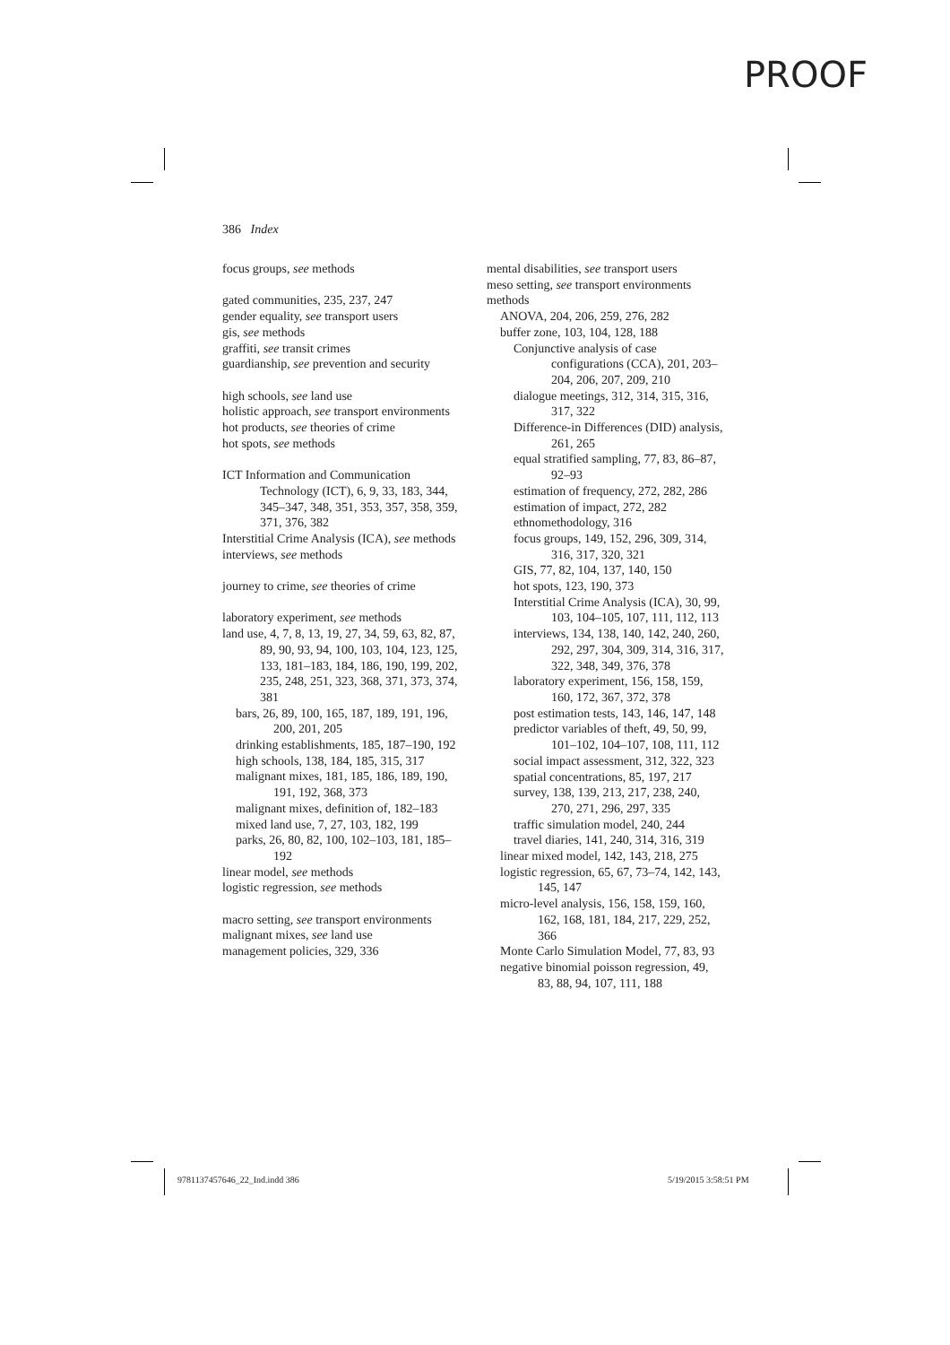PROOF
386 Index
focus groups, see methods
gated communities, 235, 237, 247
gender equality, see transport users
gis, see methods
graffiti, see transit crimes
guardianship, see prevention and security
high schools, see land use
holistic approach, see transport environments
hot products, see theories of crime
hot spots, see methods
ICT Information and Communication Technology (ICT), 6, 9, 33, 183, 344, 345–347, 348, 351, 353, 357, 358, 359, 371, 376, 382
Interstitial Crime Analysis (ICA), see methods
interviews, see methods
journey to crime, see theories of crime
laboratory experiment, see methods
land use, 4, 7, 8, 13, 19, 27, 34, 59, 63, 82, 87, 89, 90, 93, 94, 100, 103, 104, 123, 125, 133, 181–183, 184, 186, 190, 199, 202, 235, 248, 251, 323, 368, 371, 373, 374, 381
bars, 26, 89, 100, 165, 187, 189, 191, 196, 200, 201, 205
drinking establishments, 185, 187–190, 192
high schools, 138, 184, 185, 315, 317
malignant mixes, 181, 185, 186, 189, 190, 191, 192, 368, 373
malignant mixes, definition of, 182–183
mixed land use, 7, 27, 103, 182, 199
parks, 26, 80, 82, 100, 102–103, 181, 185–192
linear model, see methods
logistic regression, see methods
macro setting, see transport environments
malignant mixes, see land use
management policies, 329, 336
mental disabilities, see transport users
meso setting, see transport environments
methods
ANOVA, 204, 206, 259, 276, 282
buffer zone, 103, 104, 128, 188
Conjunctive analysis of case configurations (CCA), 201, 203–204, 206, 207, 209, 210
dialogue meetings, 312, 314, 315, 316, 317, 322
Difference-in Differences (DID) analysis, 261, 265
equal stratified sampling, 77, 83, 86–87, 92–93
estimation of frequency, 272, 282, 286
estimation of impact, 272, 282
ethnomethodology, 316
focus groups, 149, 152, 296, 309, 314, 316, 317, 320, 321
GIS, 77, 82, 104, 137, 140, 150
hot spots, 123, 190, 373
Interstitial Crime Analysis (ICA), 30, 99, 103, 104–105, 107, 111, 112, 113
interviews, 134, 138, 140, 142, 240, 260, 292, 297, 304, 309, 314, 316, 317, 322, 348, 349, 376, 378
laboratory experiment, 156, 158, 159, 160, 172, 367, 372, 378
post estimation tests, 143, 146, 147, 148
predictor variables of theft, 49, 50, 99, 101–102, 104–107, 108, 111, 112
social impact assessment, 312, 322, 323
spatial concentrations, 85, 197, 217
survey, 138, 139, 213, 217, 238, 240, 270, 271, 296, 297, 335
traffic simulation model, 240, 244
travel diaries, 141, 240, 314, 316, 319
linear mixed model, 142, 143, 218, 275
logistic regression, 65, 67, 73–74, 142, 143, 145, 147
micro-level analysis, 156, 158, 159, 160, 162, 168, 181, 184, 217, 229, 252, 366
Monte Carlo Simulation Model, 77, 83, 93
negative binomial poisson regression, 49, 83, 88, 94, 107, 111, 188
9781137457646_22_Ind.indd 386 5/19/2015 3:58:51 PM